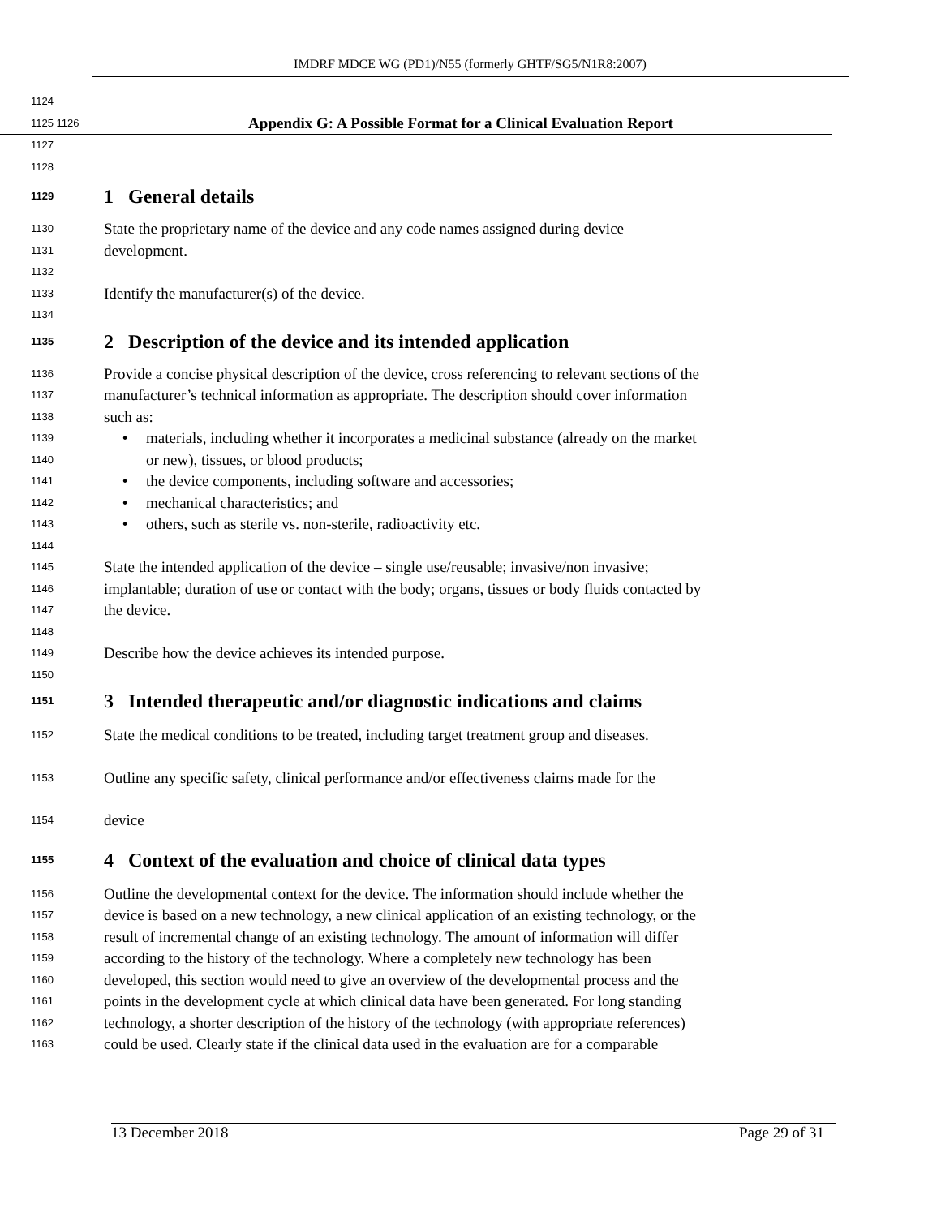IMDRF MDCE WG (PD1)/N55 (formerly GHTF/SG5/N1R8:2007)
1124
1125 1126 Appendix G: A Possible Format for a Clinical Evaluation Report
1127
1128
1129 1 General details
1130 State the proprietary name of the device and any code names assigned during device
1131 development.
1132
1133 Identify the manufacturer(s) of the device.
1134
1135 2 Description of the device and its intended application
1136 Provide a concise physical description of the device, cross referencing to relevant sections of the
1137 manufacturer’s technical information as appropriate. The description should cover information
1138 such as:
1139 • materials, including whether it incorporates a medicinal substance (already on the market
1140 or new), tissues, or blood products;
1141 • the device components, including software and accessories;
1142 • mechanical characteristics; and
1143 • others, such as sterile vs. non-sterile, radioactivity etc.
1144
1145 State the intended application of the device – single use/reusable; invasive/non invasive;
1146 implantable; duration of use or contact with the body; organs, tissues or body fluids contacted by
1147 the device.
1148
1149 Describe how the device achieves its intended purpose.
1150
1151 3 Intended therapeutic and/or diagnostic indications and claims
1152 State the medical conditions to be treated, including target treatment group and diseases.
1153 Outline any specific safety, clinical performance and/or effectiveness claims made for the
1154 device
1155 4 Context of the evaluation and choice of clinical data types
1156 Outline the developmental context for the device. The information should include whether the
1157 device is based on a new technology, a new clinical application of an existing technology, or the
1158 result of incremental change of an existing technology. The amount of information will differ
1159 according to the history of the technology. Where a completely new technology has been
1160 developed, this section would need to give an overview of the developmental process and the
1161 points in the development cycle at which clinical data have been generated. For long standing
1162 technology, a shorter description of the history of the technology (with appropriate references)
1163 could be used. Clearly state if the clinical data used in the evaluation are for a comparable
13 December 2018 Page 29 of 31